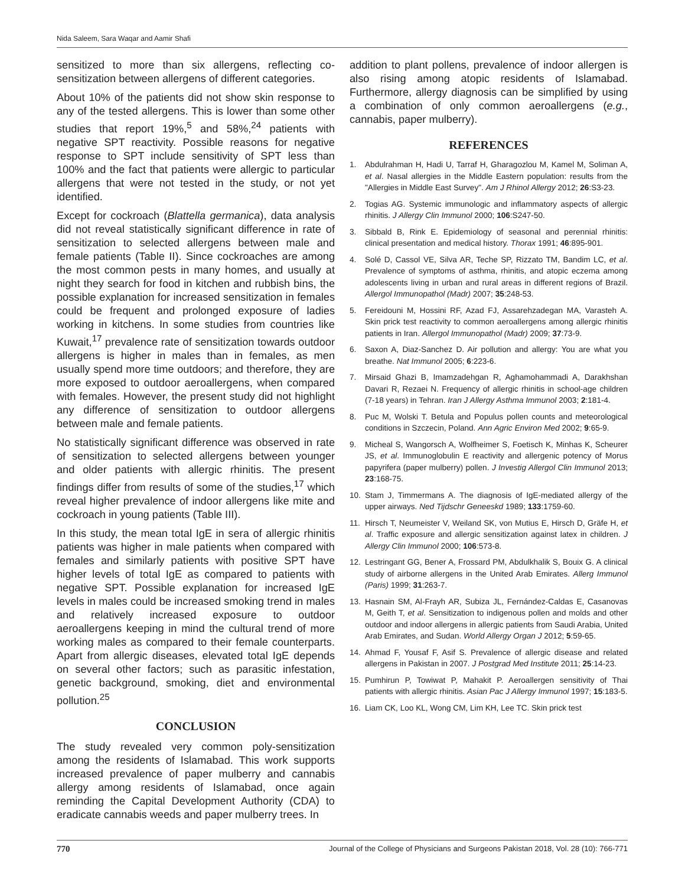Nida Saleem, Sara Waqar and Aamir Shafi
sensitized to more than six allergens, reflecting co-sensitization between allergens of different categories.
About 10% of the patients did not show skin response to any of the tested allergens. This is lower than some other studies that report 19%,<sup>5</sup> and 58%,<sup>24</sup> patients with negative SPT reactivity. Possible reasons for negative response to SPT include sensitivity of SPT less than 100% and the fact that patients were allergic to particular allergens that were not tested in the study, or not yet identified.
Except for cockroach (Blattella germanica), data analysis did not reveal statistically significant difference in rate of sensitization to selected allergens between male and female patients (Table II). Since cockroaches are among the most common pests in many homes, and usually at night they search for food in kitchen and rubbish bins, the possible explanation for increased sensitization in females could be frequent and prolonged exposure of ladies working in kitchens. In some studies from countries like Kuwait,<sup>17</sup> prevalence rate of sensitization towards outdoor allergens is higher in males than in females, as men usually spend more time outdoors; and therefore, they are more exposed to outdoor aeroallergens, when compared with females. However, the present study did not highlight any difference of sensitization to outdoor allergens between male and female patients.
No statistically significant difference was observed in rate of sensitization to selected allergens between younger and older patients with allergic rhinitis. The present findings differ from results of some of the studies,<sup>17</sup> which reveal higher prevalence of indoor allergens like mite and cockroach in young patients (Table III).
In this study, the mean total IgE in sera of allergic rhinitis patients was higher in male patients when compared with females and similarly patients with positive SPT have higher levels of total IgE as compared to patients with negative SPT. Possible explanation for increased IgE levels in males could be increased smoking trend in males and relatively increased exposure to outdoor aeroallergens keeping in mind the cultural trend of more working males as compared to their female counterparts. Apart from allergic diseases, elevated total IgE depends on several other factors; such as parasitic infestation, genetic background, smoking, diet and environmental pollution.<sup>25</sup>
CONCLUSION
The study revealed very common poly-sensitization among the residents of Islamabad. This work supports increased prevalence of paper mulberry and cannabis allergy among residents of Islamabad, once again reminding the Capital Development Authority (CDA) to eradicate cannabis weeds and paper mulberry trees. In
addition to plant pollens, prevalence of indoor allergen is also rising among atopic residents of Islamabad. Furthermore, allergy diagnosis can be simplified by using a combination of only common aeroallergens (e.g., cannabis, paper mulberry).
REFERENCES
1. Abdulrahman H, Hadi U, Tarraf H, Gharagozlou M, Kamel M, Soliman A, et al. Nasal allergies in the Middle Eastern population: results from the "Allergies in Middle East Survey". Am J Rhinol Allergy 2012; 26:S3-23.
2. Togias AG. Systemic immunologic and inflammatory aspects of allergic rhinitis. J Allergy Clin Immunol 2000; 106:S247-50.
3. Sibbald B, Rink E. Epidemiology of seasonal and perennial rhinitis: clinical presentation and medical history. Thorax 1991; 46:895-901.
4. Solé D, Cassol VE, Silva AR, Teche SP, Rizzato TM, Bandim LC, et al. Prevalence of symptoms of asthma, rhinitis, and atopic eczema among adolescents living in urban and rural areas in different regions of Brazil. Allergol Immunopathol (Madr) 2007; 35:248-53.
5. Fereidouni M, Hossini RF, Azad FJ, Assarehzadegan MA, Varasteh A. Skin prick test reactivity to common aeroallergens among allergic rhinitis patients in Iran. Allergol Immunopathol (Madr) 2009; 37:73-9.
6. Saxon A, Diaz-Sanchez D. Air pollution and allergy: You are what you breathe. Nat Immunol 2005; 6:223-6.
7. Mirsaid Ghazi B, Imamzadehgan R, Aghamohammadi A, Darakhshan Davari R, Rezaei N. Frequency of allergic rhinitis in school-age children (7-18 years) in Tehran. Iran J Allergy Asthma Immunol 2003; 2:181-4.
8. Puc M, Wolski T. Betula and Populus pollen counts and meteorological conditions in Szczecin, Poland. Ann Agric Environ Med 2002; 9:65-9.
9. Micheal S, Wangorsch A, Wolfheimer S, Foetisch K, Minhas K, Scheurer JS, et al. Immunoglobulin E reactivity and allergenic potency of Morus papyrifera (paper mulberry) pollen. J Investig Allergol Clin Immunol 2013; 23:168-75.
10. Stam J, Timmermans A. The diagnosis of IgE-mediated allergy of the upper airways. Ned Tijdschr Geneeskd 1989; 133:1759-60.
11. Hirsch T, Neumeister V, Weiland SK, von Mutius E, Hirsch D, Gräfe H, et al. Traffic exposure and allergic sensitization against latex in children. J Allergy Clin Immunol 2000; 106:573-8.
12. Lestringant GG, Bener A, Frossard PM, Abdulkhalik S, Bouix G. A clinical study of airborne allergens in the United Arab Emirates. Allerg Immunol (Paris) 1999; 31:263-7.
13. Hasnain SM, Al-Frayh AR, Subiza JL, Fernández-Caldas E, Casanovas M, Geith T, et al. Sensitization to indigenous pollen and molds and other outdoor and indoor allergens in allergic patients from Saudi Arabia, United Arab Emirates, and Sudan. World Allergy Organ J 2012; 5:59-65.
14. Ahmad F, Yousaf F, Asif S. Prevalence of allergic disease and related allergens in Pakistan in 2007. J Postgrad Med Institute 2011; 25:14-23.
15. Pumhirun P, Towiwat P, Mahakit P. Aeroallergen sensitivity of Thai patients with allergic rhinitis. Asian Pac J Allergy Immunol 1997; 15:183-5.
16. Liam CK, Loo KL, Wong CM, Lim KH, Lee TC. Skin prick test
770 Journal of the College of Physicians and Surgeons Pakistan 2018, Vol. 28 (10): 766-771